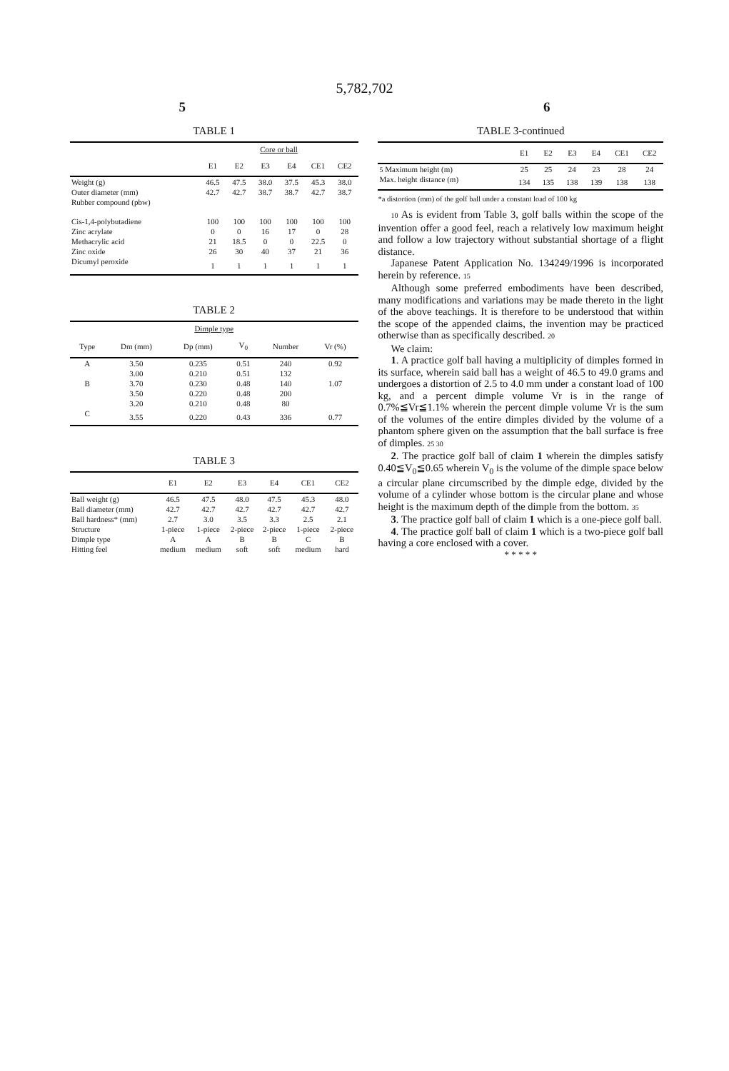5,782,702
5 6
TABLE 1
| | Core or ball | | | | | |
| --- | --- | --- | --- | --- | --- | --- |
| | E1 | E2 | E3 | E4 | CE1 | CE2 |
| Weight (g) | 46.5 | 47.5 | 38.0 | 37.5 | 45.3 | 38.0 |
| Outer diameter (mm) | 42.7 | 42.7 | 38.7 | 38.7 | 42.7 | 38.7 |
| Rubber compound (pbw) | | | | | | |
| Cis-1,4-polybutadiene | 100 | 100 | 100 | 100 | 100 | 100 |
| Zinc acrylate | 0 | 0 | 16 | 17 | 0 | 28 |
| Methacrylic acid | 21 | 18.5 | 0 | 0 | 22.5 | 0 |
| Zinc oxide | 26 | 30 | 40 | 37 | 21 | 36 |
| Dicumyl peroxide | 1 | 1 | 1 | 1 | 1 | 1 |
TABLE 2
| Dimple type | | | | | |
| --- | --- | --- | --- | --- | --- |
| Type | Dm (mm) | Dp (mm) | V<sub>0</sub> | Number | Vr (%) |
| A | 3.50 | 0.235 | 0.51 | 240 | 0.92 |
| | 3.00 | 0.210 | 0.51 | 132 | |
| B | 3.70 | 0.230 | 0.48 | 140 | 1.07 |
| | 3.50 | 0.220 | 0.48 | 200 | |
| | 3.20 | 0.210 | 0.48 | 80 | |
| C | 3.55 | 0.220 | 0.43 | 336 | 0.77 |
TABLE 3
| | E1 | E2 | E3 | E4 | CE1 | CE2 |
| --- | --- | --- | --- | --- | --- | --- |
| Ball weight (g) | 46.5 | 47.5 | 48.0 | 47.5 | 45.3 | 48.0 |
| Ball diameter (mm) | 42.7 | 42.7 | 42.7 | 42.7 | 42.7 | 42.7 |
| Ball hardness* (mm) | 2.7 | 3.0 | 3.5 | 3.3 | 2.5 | 2.1 |
| Structure | 1-piece | 1-piece | 2-piece | 2-piece | 1-piece | 2-piece |
| Dimple type | A | A | B | B | C | B |
| Hitting feel | medium | medium | soft | soft | medium | hard |
TABLE 3-continued
| | E1 | E2 | E3 | E4 | CE1 | CE2 |
| --- | --- | --- | --- | --- | --- | --- |
| 5 Maximum height (m) | 25 | 25 | 24 | 23 | 28 | 24 |
| Max. height distance (m) | 134 | 135 | 138 | 139 | 138 | 138 |
*a distortion (mm) of the golf ball under a constant load of 100 kg
10 As is evident from Table 3, golf balls within the scope of the invention offer a good feel, reach a relatively low maximum height and follow a low trajectory without substantial shortage of a flight distance.
Japanese Patent Application No. 134249/1996 is incorporated herein by reference. 15
Although some preferred embodiments have been described, many modifications and variations may be made thereto in the light of the above teachings. It is therefore to be understood that within the scope of the appended claims, the invention may be practiced otherwise than as specifically described. 20
We claim:
1. A practice golf ball having a multiplicity of dimples formed in its surface, wherein said ball has a weight of 46.5 to 49.0 grams and undergoes a distortion of 2.5 to 4.0 mm under a constant load of 100 kg, and a percent dimple volume Vr is in the range of 0.7%≦Vr≦1.1% wherein the percent dimple volume Vr is the sum of the volumes of the entire dimples divided by the volume of a phantom sphere given on the assumption that the ball surface is free of dimples. 25 30
2. The practice golf ball of claim 1 wherein the dimples satisfy 0.40≦V<sub>0</sub>≦0.65 wherein V<sub>0</sub> is the volume of the dimple space below a circular plane circumscribed by the dimple edge, divided by the volume of a cylinder whose bottom is the circular plane and whose height is the maximum depth of the dimple from the bottom. 35
3. The practice golf ball of claim 1 which is a one-piece golf ball.
4. The practice golf ball of claim 1 which is a two-piece golf ball having a core enclosed with a cover.
* * * * *